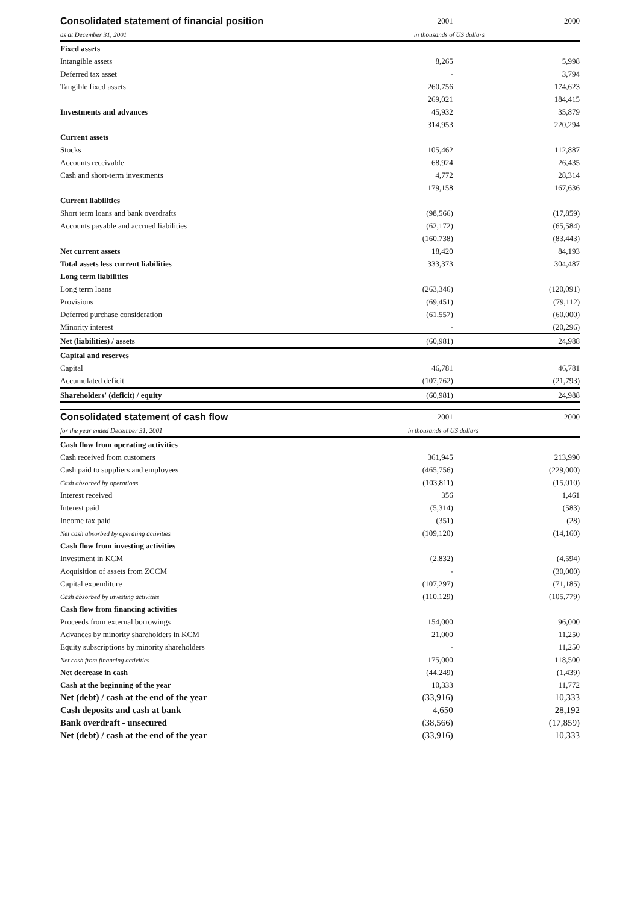| Consolidated statement of financial position | 2001 | | 2000 |
| as at December 31, 2001 | in thousands of US dollars | | |
| Fixed assets | | | |
| Intangible assets | 8,265 | | 5,998 |
| Deferred tax asset | - | | 3,794 |
| Tangible fixed assets | 260,756 | | 174,623 |
| | 269,021 | | 184,415 |
| Investments and advances | 45,932 | | 35,879 |
| | 314,953 | | 220,294 |
| Current assets | | | |
| Stocks | 105,462 | | 112,887 |
| Accounts receivable | 68,924 | | 26,435 |
| Cash and short-term investments | 4,772 | | 28,314 |
| | 179,158 | | 167,636 |
| Current liabilities | | | |
| Short term loans and bank overdrafts | (98,566) | | (17,859) |
| Accounts payable and accrued liabilities | (62,172) | | (65,584) |
| | (160,738) | | (83,443) |
| Net current assets | 18,420 | | 84,193 |
| Total assets less current liabilities | 333,373 | | 304,487 |
| Long term liabilities | | | |
| Long term loans | (263,346) | | (120,091) |
| Provisions | (69,451) | | (79,112) |
| Deferred purchase consideration | (61,557) | | (60,000) |
| Minority interest | - | | (20,296) |
| Net (liabilities) / assets | (60,981) | | 24,988 |
| Capital and reserves | | | |
| Capital | 46,781 | | 46,781 |
| Accumulated deficit | (107,762) | | (21,793) |
| Shareholders' (deficit) / equity | (60,981) | | 24,988 |
| Consolidated statement of cash flow | 2001 | | 2000 |
| for the year ended December 31, 2001 | in thousands of US dollars | | |
| Cash flow from operating activities | | | |
| Cash received from customers | 361,945 | | 213,990 |
| Cash paid to suppliers and employees | (465,756) | | (229,000) |
| Cash absorbed by operations | (103,811) | | (15,010) |
| Interest received | 356 | | 1,461 |
| Interest paid | (5,314) | | (583) |
| Income tax paid | (351) | | (28) |
| Net cash absorbed by operating activities | (109,120) | | (14,160) |
| Cash flow from investing activities | | | |
| Investment in KCM | (2,832) | | (4,594) |
| Acquisition of assets from ZCCM | - | | (30,000) |
| Capital expenditure | (107,297) | | (71,185) |
| Cash absorbed by investing activities | (110,129) | | (105,779) |
| Cash flow from financing activities | | | |
| Proceeds from external borrowings | 154,000 | | 96,000 |
| Advances by minority shareholders in KCM | 21,000 | | 11,250 |
| Equity subscriptions by minority shareholders | - | | 11,250 |
| Net cash from financing activities | 175,000 | | 118,500 |
| Net decrease in cash | (44,249) | | (1,439) |
| Cash at the beginning of the year | 10,333 | | 11,772 |
| Net (debt) / cash at the end of the year | (33,916) | | 10,333 |
| Cash deposits and cash at bank | 4,650 | | 28,192 |
| Bank overdraft - unsecured | (38,566) | | (17,859) |
| Net (debt) / cash at the end of the year | (33,916) | | 10,333 |